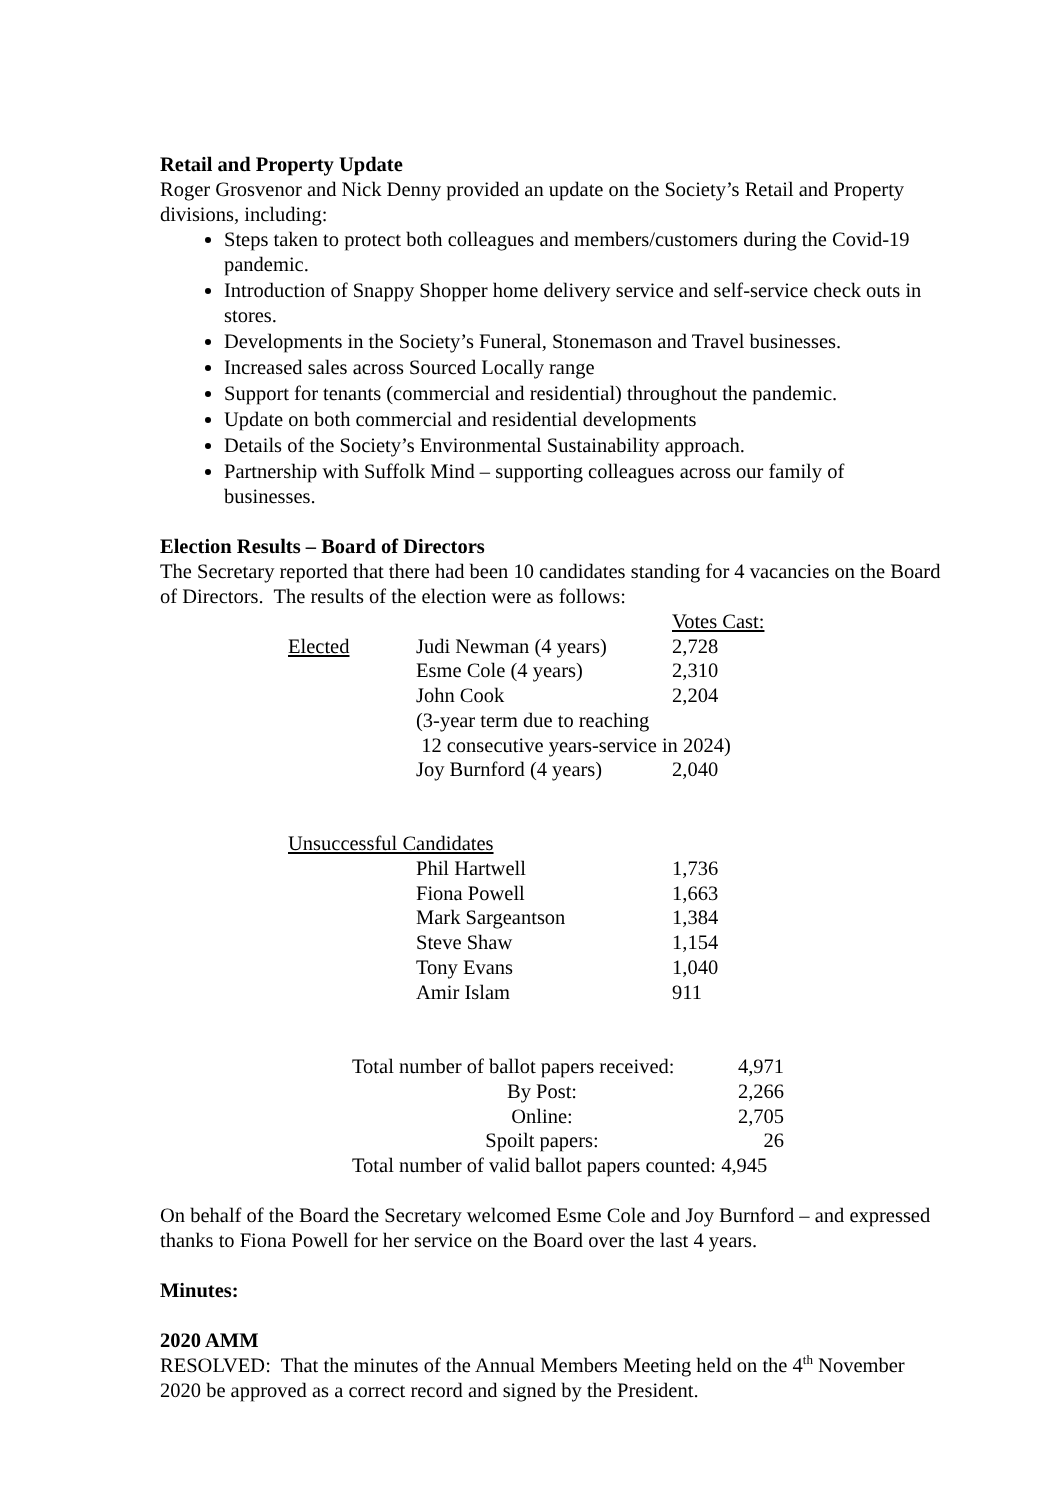Retail and Property Update
Roger Grosvenor and Nick Denny provided an update on the Society’s Retail and Property divisions, including:
Steps taken to protect both colleagues and members/customers during the Covid-19 pandemic.
Introduction of Snappy Shopper home delivery service and self-service check outs in stores.
Developments in the Society’s Funeral, Stonemason and Travel businesses.
Increased sales across Sourced Locally range
Support for tenants (commercial and residential) throughout the pandemic.
Update on both commercial and residential developments
Details of the Society’s Environmental Sustainability approach.
Partnership with Suffolk Mind – supporting colleagues across our family of businesses.
Election Results – Board of Directors
The Secretary reported that there had been 10 candidates standing for 4 vacancies on the Board of Directors. The results of the election were as follows:
| | | Votes Cast: |
| Elected | Judi Newman (4 years) | 2,728 |
| | Esme Cole (4 years) | 2,310 |
| | John Cook | 2,204 |
| | (3-year term due to reaching 12 consecutive years-service in 2024) | |
| | Joy Burnford (4 years) | 2,040 |
| Unsuccessful Candidates | | |
| | Phil Hartwell | 1,736 |
| | Fiona Powell | 1,663 |
| | Mark Sargeantson | 1,384 |
| | Steve Shaw | 1,154 |
| | Tony Evans | 1,040 |
| | Amir Islam | 911 |
| Total number of ballot papers received: | 4,971 |
| By Post: | 2,266 |
| Online: | 2,705 |
| Spoilt papers: | 26 |
| Total number of valid ballot papers counted: 4,945 | |
On behalf of the Board the Secretary welcomed Esme Cole and Joy Burnford – and expressed thanks to Fiona Powell for her service on the Board over the last 4 years.
Minutes:
2020 AMM
RESOLVED: That the minutes of the Annual Members Meeting held on the 4<sup>th</sup> November 2020 be approved as a correct record and signed by the President.